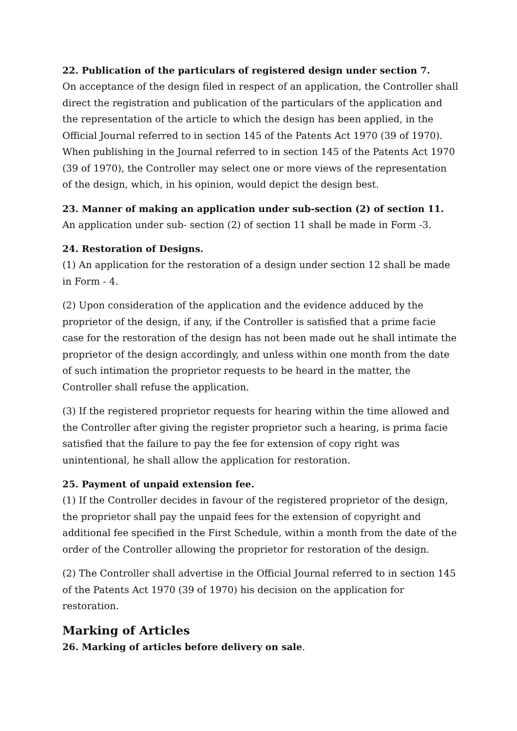22. Publication of the particulars of registered design under section 7.
On acceptance of the design filed in respect of an application, the Controller shall direct the registration and publication of the particulars of the application and the representation of the article to which the design has been applied, in the Official Journal referred to in section 145 of the Patents Act 1970 (39 of 1970). When publishing in the Journal referred to in section 145 of the Patents Act 1970 (39 of 1970), the Controller may select one or more views of the representation of the design, which, in his opinion, would depict the design best.
23. Manner of making an application under sub-section (2) of section 11.
An application under sub- section (2) of section 11 shall be made in Form -3.
24. Restoration of Designs.
(1) An application for the restoration of a design under section 12 shall be made in Form - 4.
(2) Upon consideration of the application and the evidence adduced by the proprietor of the design, if any, if the Controller is satisfied that a prime facie case for the restoration of the design has not been made out he shall intimate the proprietor of the design accordingly, and unless within one month from the date of such intimation the proprietor requests to be heard in the matter, the Controller shall refuse the application.
(3) If the registered proprietor requests for hearing within the time allowed and the Controller after giving the register proprietor such a hearing, is prima facie satisfied that the failure to pay the fee for extension of copy right was unintentional, he shall allow the application for restoration.
25. Payment of unpaid extension fee.
(1) If the Controller decides in favour of the registered proprietor of the design, the proprietor shall pay the unpaid fees for the extension of copyright and additional fee specified in the First Schedule, within a month from the date of the order of the Controller allowing the proprietor for restoration of the design.
(2) The Controller shall advertise in the Official Journal referred to in section 145 of the Patents Act 1970 (39 of 1970) his decision on the application for restoration.
Marking of Articles
26. Marking of articles before delivery on sale.